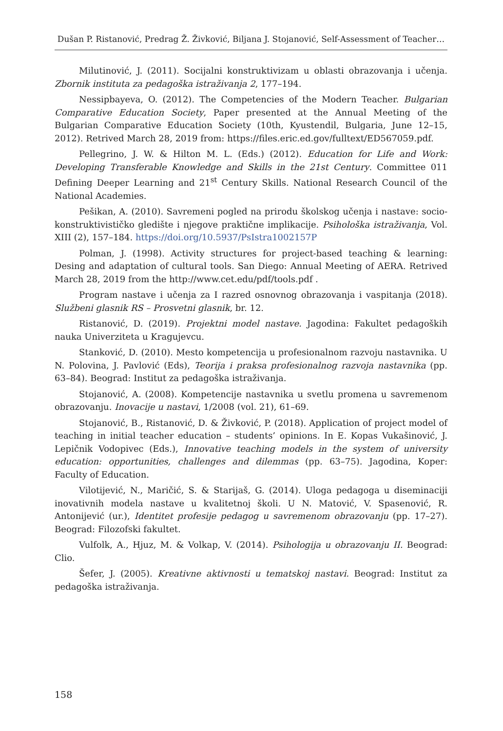Dušan P. Ristanović, Predrag Ž. Živković, Biljana J. Stojanović, Self-Assessment of Teacher…
Milutinović, J. (2011). Socijalni konstruktivizam u oblasti obrazovanja i učenja. Zbornik instituta za pedagoška istraživanja 2, 177–194.
Nessipbayeva, O. (2012). The Competencies of the Modern Teacher. Bulgarian Comparative Education Society, Paper presented at the Annual Meeting of the Bulgarian Comparative Education Society (10th, Kyustendil, Bulgaria, June 12–15, 2012). Retrived March 28, 2019 from: https://files.eric.ed.gov/fulltext/ED567059.pdf.
Pellegrino, J. W. & Hilton M. L. (Eds.) (2012). Education for Life and Work: Developing Transferable Knowledge and Skills in the 21st Century. Committee 011 Defining Deeper Learning and 21<sup>st</sup> Century Skills. National Research Council of the National Academies.
Pešikan, A. (2010). Savremeni pogled na prirodu školskog učenja i nastave: socio-konstruktivističko gledište i njegove praktične implikacije. Psihološka istraživanja, Vol. XIII (2), 157–184. https://doi.org/10.5937/PsIstra1002157P
Polman, J. (1998). Activity structures for project-based teaching & learning: Desing and adaptation of cultural tools. San Diego: Annual Meeting of AERA. Retrived March 28, 2019 from the http://www.cet.edu/pdf/tools.pdf .
Program nastave i učenja za I razred osnovnog obrazovanja i vaspitanja (2018). Službeni glasnik RS – Prosvetni glasnik, br. 12.
Ristanović, D. (2019). Projektni model nastave. Jagodina: Fakultet pedagoških nauka Univerziteta u Kragujevcu.
Stanković, D. (2010). Mesto kompetencija u profesionalnom razvoju nastavnika. U N. Polovina, J. Pavlović (Eds), Teorija i praksa profesionalnog razvoja nastavnika (pp. 63–84). Beograd: Institut za pedagoška istraživanja.
Stojanović, A. (2008). Kompetencije nastavnika u svetlu promena u savremenom obrazovanju. Inovacije u nastavi, 1/2008 (vol. 21), 61–69.
Stojanović, B., Ristanović, D. & Živković, P. (2018). Application of project model of teaching in initial teacher education – students’ opinions. In E. Kopas Vukašinović, J. Lepičnik Vodopivec (Eds.), Innovative teaching models in the system of university education: opportunities, challenges and dilemmas (pp. 63–75). Jagodina, Koper: Faculty of Education.
Vilotijević, N., Maričić, S. & Starijaš, G. (2014). Uloga pedagoga u diseminaciji inovativnih modela nastave u kvalitetnoj školi. U N. Matović, V. Spasenović, R. Antonijević (ur.), Identitet profesije pedagog u savremenom obrazovanju (pp. 17–27). Beograd: Filozofski fakultet.
Vulfolk, A., Hjuz, M. & Volkap, V. (2014). Psihologija u obrazovanju II. Beograd: Clio.
Šefer, J. (2005). Kreativne aktivnosti u tematskoj nastavi. Beograd: Institut za pedagoška istraživanja.
158